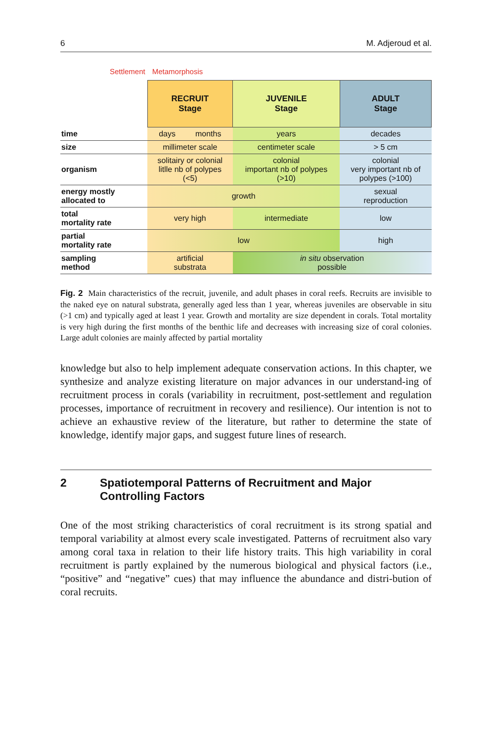6 M. Adjeroud et al.
Settlement Metamorphosis
| | RECRUIT Stage | JUVENILE Stage | ADULT Stage |
| time | days months | years | decades |
| size | millimeter scale | centimeter scale | > 5 cm |
| organism | solitairy or colonial litlle nb of polypes (<5) | colonial important nb of polypes (>10) | colonial very important nb of polypes (>100) |
| energy mostly allocated to | growth | | sexual reproduction |
| total mortality rate | very high | intermediate | low |
| partial mortality rate | low | | high |
| sampling method | artificial substrata | in situ observation possible | |
Fig. 2 Main characteristics of the recruit, juvenile, and adult phases in coral reefs. Recruits are invisible to the naked eye on natural substrata, generally aged less than 1 year, whereas juveniles are observable in situ (>1 cm) and typically aged at least 1 year. Growth and mortality are size dependent in corals. Total mortality is very high during the first months of the benthic life and decreases with increasing size of coral colonies. Large adult colonies are mainly affected by partial mortality
knowledge but also to help implement adequate conservation actions. In this chapter, we synthesize and analyze existing literature on major advances in our understand-ing of recruitment process in corals (variability in recruitment, post-settlement and regulation processes, importance of recruitment in recovery and resilience). Our intention is not to achieve an exhaustive review of the literature, but rather to determine the state of knowledge, identify major gaps, and suggest future lines of research.
2 Spatiotemporal Patterns of Recruitment and Major Controlling Factors
One of the most striking characteristics of coral recruitment is its strong spatial and temporal variability at almost every scale investigated. Patterns of recruitment also vary among coral taxa in relation to their life history traits. This high variability in coral recruitment is partly explained by the numerous biological and physical factors (i.e., “positive” and “negative” cues) that may influence the abundance and distri-bution of coral recruits.